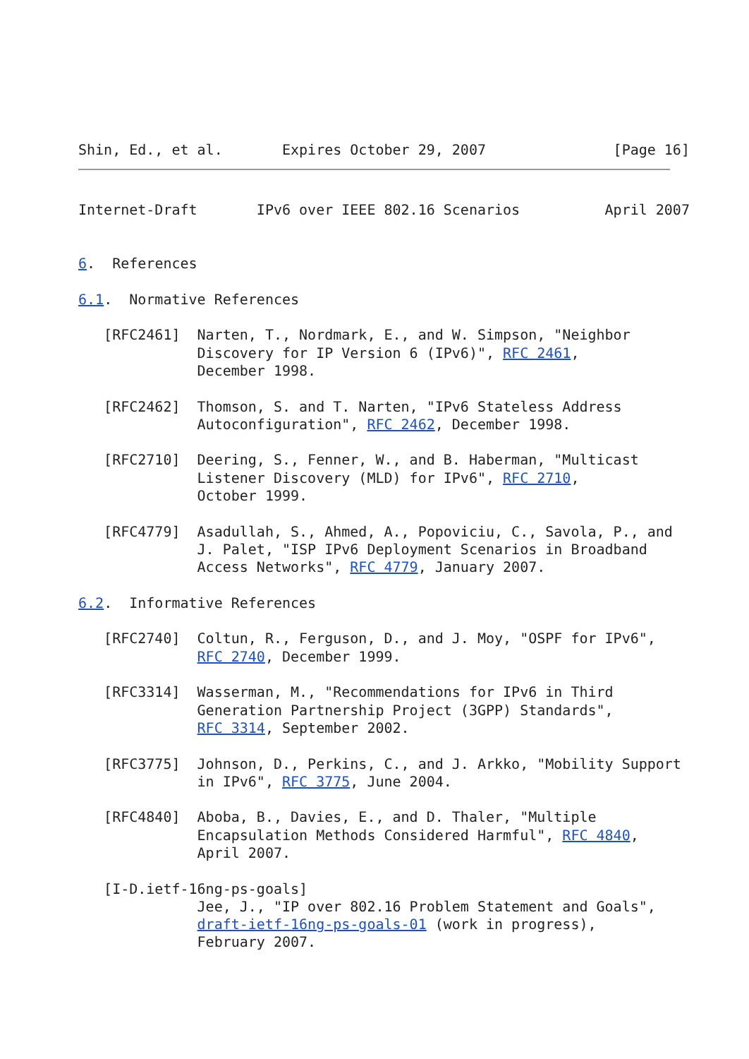Shin, Ed., et al.       Expires October 29, 2007               [Page 16]
Internet-Draft       IPv6 over IEEE 802.16 Scenarios          April 2007


6.  References

6.1.  Normative References

   [RFC2461]  Narten, T., Nordmark, E., and W. Simpson, "Neighbor
              Discovery for IP Version 6 (IPv6)", RFC 2461,
              December 1998.

   [RFC2462]  Thomson, S. and T. Narten, "IPv6 Stateless Address
              Autoconfiguration", RFC 2462, December 1998.

   [RFC2710]  Deering, S., Fenner, W., and B. Haberman, "Multicast
              Listener Discovery (MLD) for IPv6", RFC 2710,
              October 1999.

   [RFC4779]  Asadullah, S., Ahmed, A., Popoviciu, C., Savola, P., and
              J. Palet, "ISP IPv6 Deployment Scenarios in Broadband
              Access Networks", RFC 4779, January 2007.

6.2.  Informative References

   [RFC2740]  Coltun, R., Ferguson, D., and J. Moy, "OSPF for IPv6",
              RFC 2740, December 1999.

   [RFC3314]  Wasserman, M., "Recommendations for IPv6 in Third
              Generation Partnership Project (3GPP) Standards",
              RFC 3314, September 2002.

   [RFC3775]  Johnson, D., Perkins, C., and J. Arkko, "Mobility Support
              in IPv6", RFC 3775, June 2004.

   [RFC4840]  Aboba, B., Davies, E., and D. Thaler, "Multiple
              Encapsulation Methods Considered Harmful", RFC 4840,
              April 2007.

   [I-D.ietf-16ng-ps-goals]
              Jee, J., "IP over 802.16 Problem Statement and Goals",
              draft-ietf-16ng-ps-goals-01 (work in progress),
              February 2007.